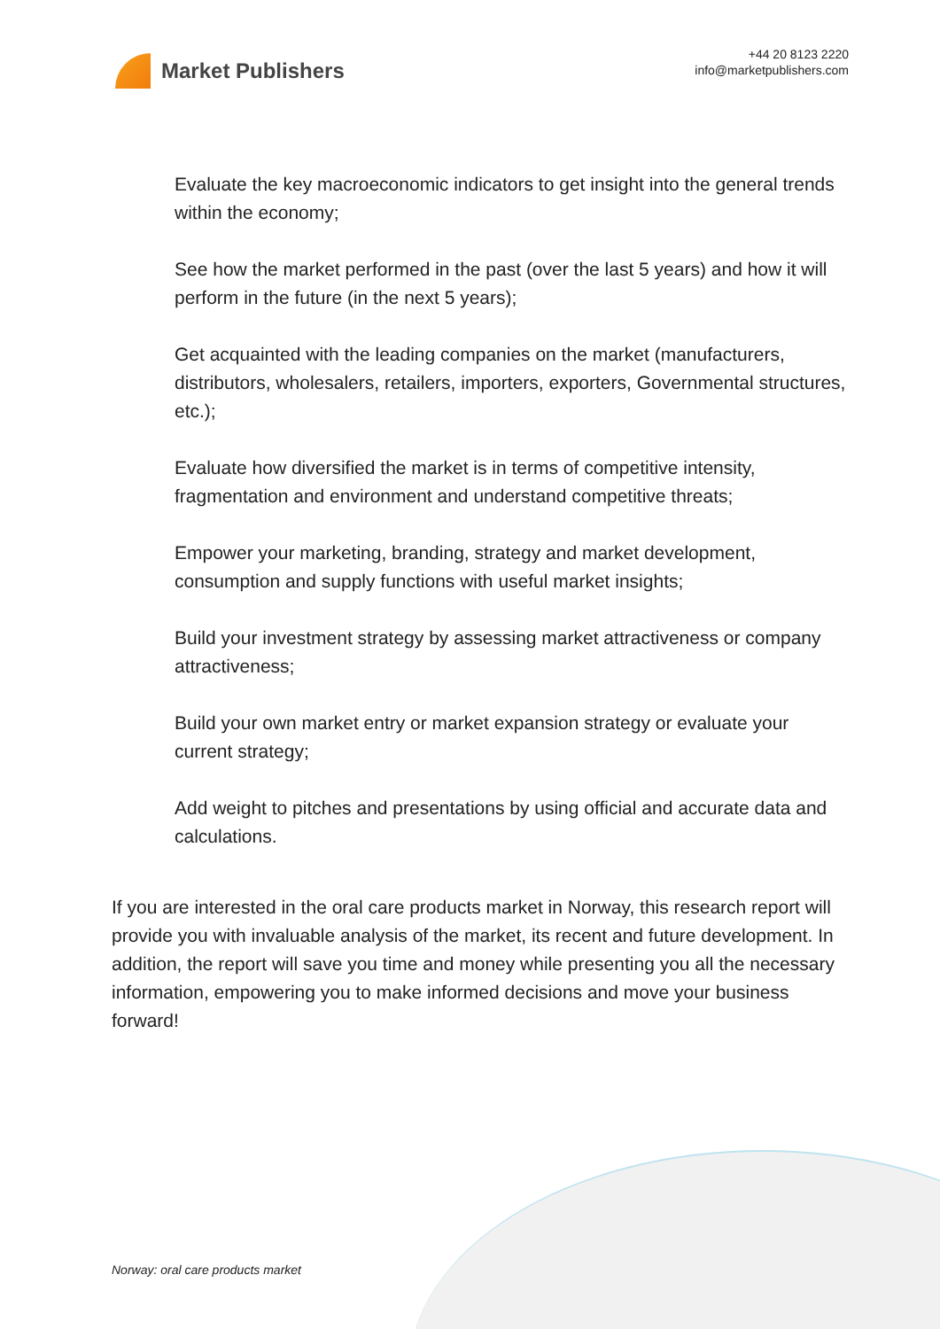Market Publishers
+44 20 8123 2220
info@marketpublishers.com
Evaluate the key macroeconomic indicators to get insight into the general trends within the economy;
See how the market performed in the past (over the last 5 years) and how it will perform in the future (in the next 5 years);
Get acquainted with the leading companies on the market (manufacturers, distributors, wholesalers, retailers, importers, exporters, Governmental structures, etc.);
Evaluate how diversified the market is in terms of competitive intensity, fragmentation and environment and understand competitive threats;
Empower your marketing, branding, strategy and market development, consumption and supply functions with useful market insights;
Build your investment strategy by assessing market attractiveness or company attractiveness;
Build your own market entry or market expansion strategy or evaluate your current strategy;
Add weight to pitches and presentations by using official and accurate data and calculations.
If you are interested in the oral care products market in Norway, this research report will provide you with invaluable analysis of the market, its recent and future development. In addition, the report will save you time and money while presenting you all the necessary information, empowering you to make informed decisions and move your business forward!
Norway: oral care products market